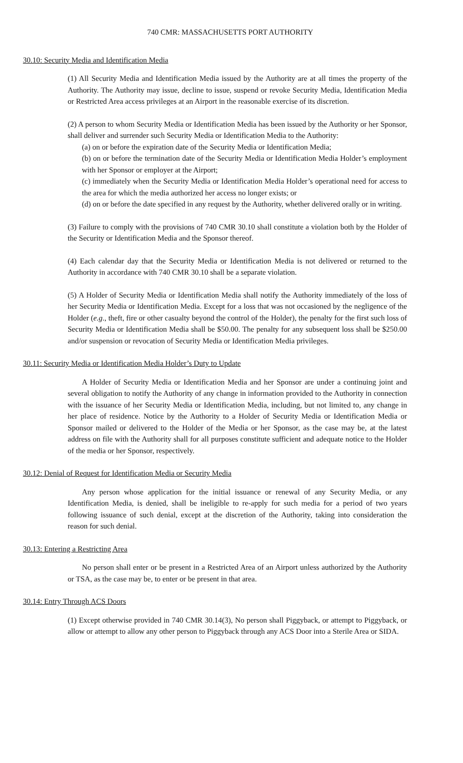740 CMR: MASSACHUSETTS PORT AUTHORITY
30.10: Security Media and Identification Media
(1) All Security Media and Identification Media issued by the Authority are at all times the property of the Authority. The Authority may issue, decline to issue, suspend or revoke Security Media, Identification Media or Restricted Area access privileges at an Airport in the reasonable exercise of its discretion.
(2) A person to whom Security Media or Identification Media has been issued by the Authority or her Sponsor, shall deliver and surrender such Security Media or Identification Media to the Authority:
(a) on or before the expiration date of the Security Media or Identification Media;
(b) on or before the termination date of the Security Media or Identification Media Holder’s employment with her Sponsor or employer at the Airport;
(c) immediately when the Security Media or Identification Media Holder’s operational need for access to the area for which the media authorized her access no longer exists; or
(d) on or before the date specified in any request by the Authority, whether delivered orally or in writing.
(3) Failure to comply with the provisions of 740 CMR 30.10 shall constitute a violation both by the Holder of the Security or Identification Media and the Sponsor thereof.
(4) Each calendar day that the Security Media or Identification Media is not delivered or returned to the Authority in accordance with 740 CMR 30.10 shall be a separate violation.
(5) A Holder of Security Media or Identification Media shall notify the Authority immediately of the loss of her Security Media or Identification Media. Except for a loss that was not occasioned by the negligence of the Holder (e.g., theft, fire or other casualty beyond the control of the Holder), the penalty for the first such loss of Security Media or Identification Media shall be $50.00. The penalty for any subsequent loss shall be $250.00 and/or suspension or revocation of Security Media or Identification Media privileges.
30.11: Security Media or Identification Media Holder’s Duty to Update
A Holder of Security Media or Identification Media and her Sponsor are under a continuing joint and several obligation to notify the Authority of any change in information provided to the Authority in connection with the issuance of her Security Media or Identification Media, including, but not limited to, any change in her place of residence. Notice by the Authority to a Holder of Security Media or Identification Media or Sponsor mailed or delivered to the Holder of the Media or her Sponsor, as the case may be, at the latest address on file with the Authority shall for all purposes constitute sufficient and adequate notice to the Holder of the media or her Sponsor, respectively.
30.12: Denial of Request for Identification Media or Security Media
Any person whose application for the initial issuance or renewal of any Security Media, or any Identification Media, is denied, shall be ineligible to re-apply for such media for a period of two years following issuance of such denial, except at the discretion of the Authority, taking into consideration the reason for such denial.
30.13: Entering a Restricting Area
No person shall enter or be present in a Restricted Area of an Airport unless authorized by the Authority or TSA, as the case may be, to enter or be present in that area.
30.14: Entry Through ACS Doors
(1) Except otherwise provided in 740 CMR 30.14(3), No person shall Piggyback, or attempt to Piggyback, or allow or attempt to allow any other person to Piggyback through any ACS Door into a Sterile Area or SIDA.